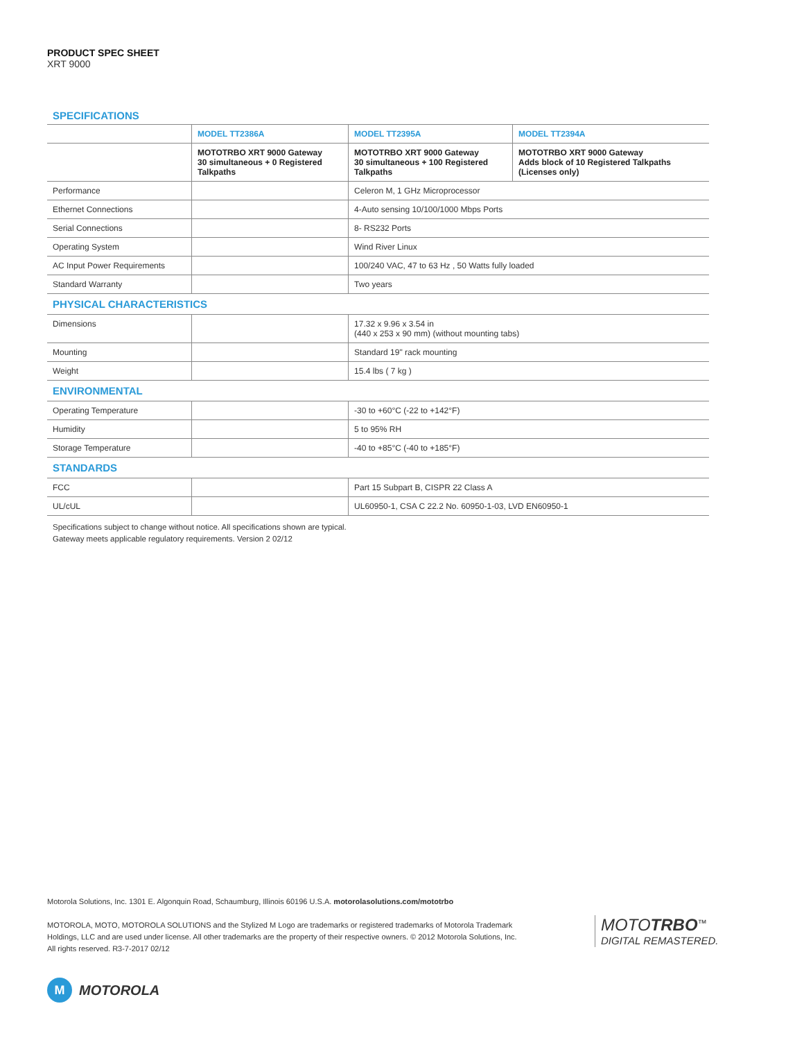PRODUCT SPEC SHEET
XRT 9000
SPECIFICATIONS
| | MODEL TT2386A | MODEL TT2395A | MODEL TT2394A |
| --- | --- | --- | --- |
| | MOTOTRBO XRT 9000 Gateway 30 simultaneous + 0 Registered Talkpaths | MOTOTRBO XRT 9000 Gateway 30 simultaneous + 100 Registered Talkpaths | MOTOTRBO XRT 9000 Gateway Adds block of 10 Registered Talkpaths (Licenses only) |
| Performance | | Celeron M, 1 GHz Microprocessor | |
| Ethernet Connections | | 4-Auto sensing 10/100/1000 Mbps Ports | |
| Serial Connections | | 8- RS232 Ports | |
| Operating System | | Wind River Linux | |
| AC Input Power Requirements | | 100/240 VAC, 47 to 63 Hz , 50 Watts fully loaded | |
| Standard Warranty | | Two years | |
| PHYSICAL CHARACTERISTICS | | | |
| Dimensions | | 17.32 x 9.96 x 3.54 in (440 x 253 x 90 mm) (without mounting tabs) | |
| Mounting | | Standard 19" rack mounting | |
| Weight | | 15.4 lbs ( 7 kg ) | |
| ENVIRONMENTAL | | | |
| Operating Temperature | | -30 to +60°C (-22 to +142°F) | |
| Humidity | | 5 to 95% RH | |
| Storage Temperature | | -40 to +85°C (-40 to +185°F) | |
| STANDARDS | | | |
| FCC | | Part 15 Subpart B, CISPR 22 Class A | |
| UL/cUL | | UL60950-1, CSA C 22.2 No. 60950-1-03, LVD EN60950-1 | |
Specifications subject to change without notice. All specifications shown are typical.
Gateway meets applicable regulatory requirements. Version 2 02/12
Motorola Solutions, Inc. 1301 E. Algonquin Road, Schaumburg, Illinois 60196 U.S.A. motorolasolutions.com/mototrbo
MOTOROLA, MOTO, MOTOROLA SOLUTIONS and the Stylized M Logo are trademarks or registered trademarks of Motorola Trademark Holdings, LLC and are used under license. All other trademarks are the property of their respective owners. © 2012 Motorola Solutions, Inc. All rights reserved. R3-7-2017 02/12
MOTOTRBO<sup>™</sup>
DIGITAL REMASTERED.
M MOTOROLA